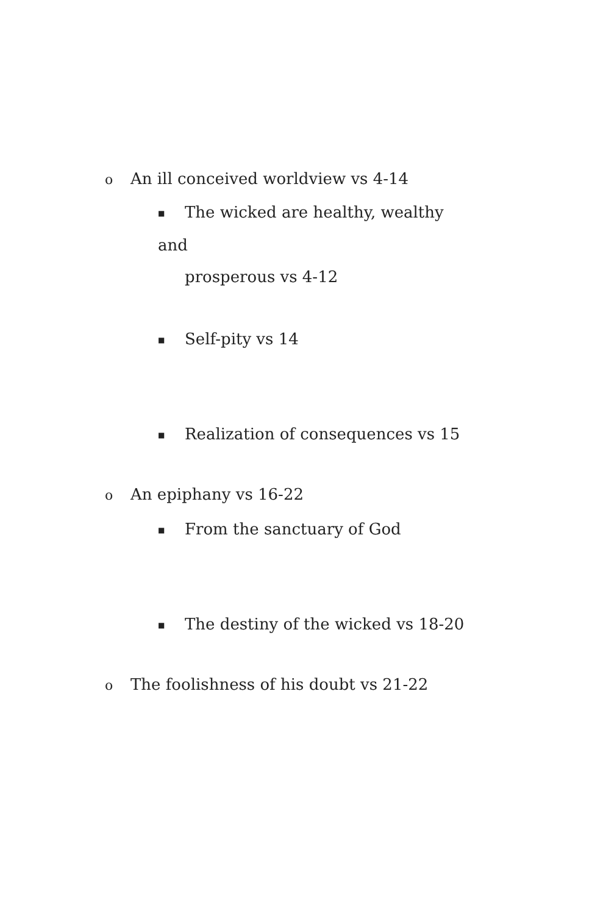o An ill conceived worldview vs 4-14
■ The wicked are healthy, wealthy and
prosperous vs 4-12
■ Self-pity vs 14
■ Realization of consequences vs 15
o An epiphany vs 16-22
■ From the sanctuary of God
■ The destiny of the wicked vs 18-20
o The foolishness of his doubt vs 21-22